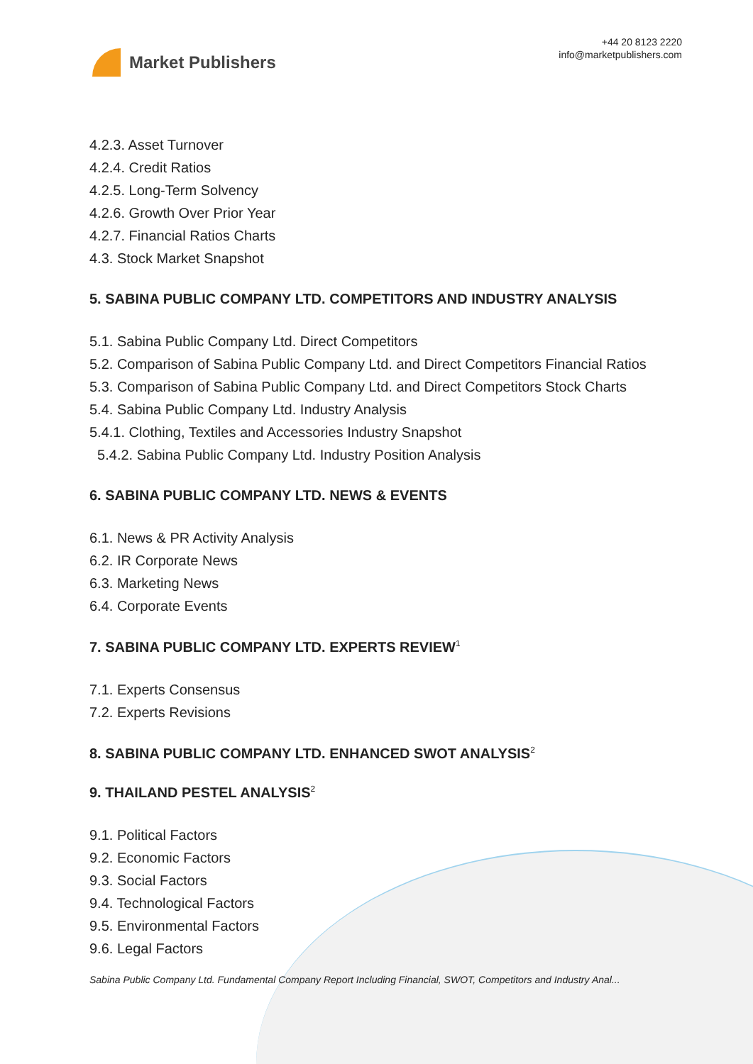Market Publishers
+44 20 8123 2220
info@marketpublishers.com
4.2.3. Asset Turnover
4.2.4. Credit Ratios
4.2.5. Long-Term Solvency
4.2.6. Growth Over Prior Year
4.2.7. Financial Ratios Charts
4.3. Stock Market Snapshot
5. SABINA PUBLIC COMPANY LTD. COMPETITORS AND INDUSTRY ANALYSIS
5.1. Sabina Public Company Ltd. Direct Competitors
5.2. Comparison of Sabina Public Company Ltd. and Direct Competitors Financial Ratios
5.3. Comparison of Sabina Public Company Ltd. and Direct Competitors Stock Charts
5.4. Sabina Public Company Ltd. Industry Analysis
5.4.1. Clothing, Textiles and Accessories Industry Snapshot
5.4.2. Sabina Public Company Ltd. Industry Position Analysis
6. SABINA PUBLIC COMPANY LTD. NEWS & EVENTS
6.1. News & PR Activity Analysis
6.2. IR Corporate News
6.3. Marketing News
6.4. Corporate Events
7. SABINA PUBLIC COMPANY LTD. EXPERTS REVIEW<sup>1</sup>
7.1. Experts Consensus
7.2. Experts Revisions
8. SABINA PUBLIC COMPANY LTD. ENHANCED SWOT ANALYSIS<sup>2</sup>
9. THAILAND PESTEL ANALYSIS<sup>2</sup>
9.1. Political Factors
9.2. Economic Factors
9.3. Social Factors
9.4. Technological Factors
9.5. Environmental Factors
9.6. Legal Factors
Sabina Public Company Ltd. Fundamental Company Report Including Financial, SWOT, Competitors and Industry Anal...